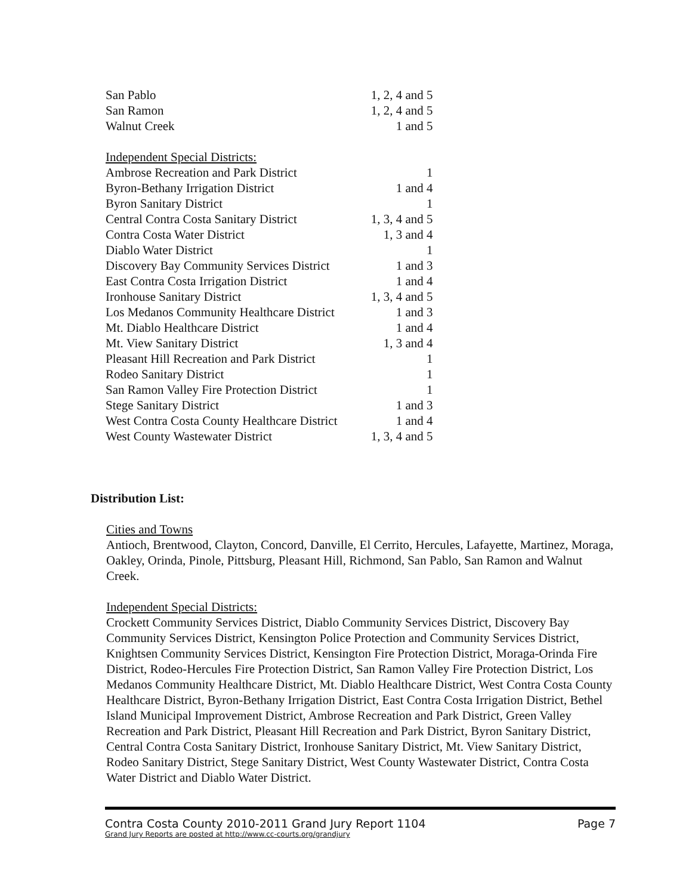| San Pablo | 1, 2, 4 and 5 |
| San Ramon | 1, 2, 4 and 5 |
| Walnut Creek | 1 and 5 |
| Independent Special Districts: | |
| Ambrose Recreation and Park District | 1 |
| Byron-Bethany Irrigation District | 1 and 4 |
| Byron Sanitary District | 1 |
| Central Contra Costa Sanitary District | 1, 3, 4 and 5 |
| Contra Costa Water District | 1, 3 and 4 |
| Diablo Water District | 1 |
| Discovery Bay Community Services District | 1 and 3 |
| East Contra Costa Irrigation District | 1 and 4 |
| Ironhouse Sanitary District | 1, 3, 4 and 5 |
| Los Medanos Community Healthcare District | 1 and 3 |
| Mt. Diablo Healthcare District | 1 and 4 |
| Mt. View Sanitary District | 1, 3 and 4 |
| Pleasant Hill Recreation and Park District | 1 |
| Rodeo Sanitary District | 1 |
| San Ramon Valley Fire Protection District | 1 |
| Stege Sanitary District | 1 and 3 |
| West Contra Costa County Healthcare District | 1 and 4 |
| West County Wastewater District | 1, 3, 4 and 5 |
Distribution List:
Cities and Towns
Antioch, Brentwood, Clayton, Concord, Danville, El Cerrito, Hercules, Lafayette, Martinez, Moraga, Oakley, Orinda, Pinole, Pittsburg, Pleasant Hill, Richmond, San Pablo, San Ramon and Walnut Creek.
Independent Special Districts:
Crockett Community Services District, Diablo Community Services District, Discovery Bay Community Services District, Kensington Police Protection and Community Services District, Knightsen Community Services District, Kensington Fire Protection District, Moraga-Orinda Fire District, Rodeo-Hercules Fire Protection District, San Ramon Valley Fire Protection District, Los Medanos Community Healthcare District, Mt. Diablo Healthcare District, West Contra Costa County Healthcare District, Byron-Bethany Irrigation District, East Contra Costa Irrigation District, Bethel Island Municipal Improvement District, Ambrose Recreation and Park District, Green Valley Recreation and Park District, Pleasant Hill Recreation and Park District, Byron Sanitary District, Central Contra Costa Sanitary District, Ironhouse Sanitary District, Mt. View Sanitary District, Rodeo Sanitary District, Stege Sanitary District, West County Wastewater District, Contra Costa Water District and Diablo Water District.
Contra Costa County 2010-2011 Grand Jury Report 1104 Page 7
Grand Jury Reports are posted at http://www.cc-courts.org/grandjury